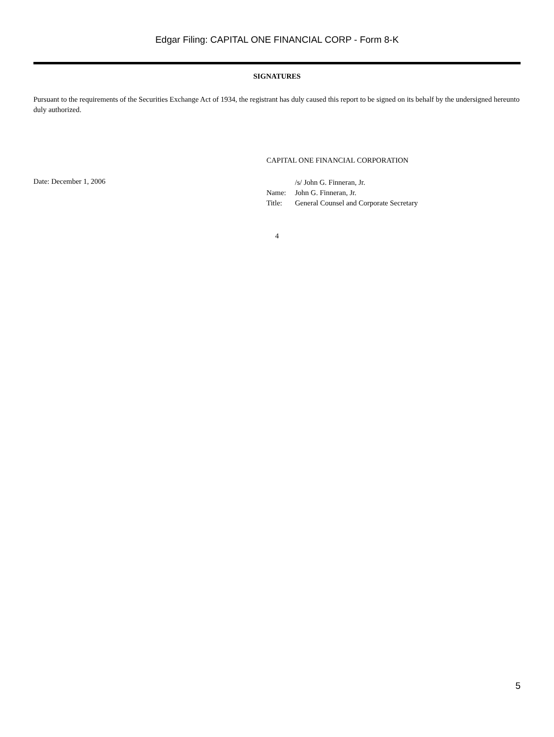Edgar Filing: CAPITAL ONE FINANCIAL CORP - Form 8-K
SIGNATURES
Pursuant to the requirements of the Securities Exchange Act of 1934, the registrant has duly caused this report to be signed on its behalf by the undersigned hereunto duly authorized.
CAPITAL ONE FINANCIAL CORPORATION
Date: December 1, 2006
| | /s/ John G. Finneran, Jr. |
| Name: | John G. Finneran, Jr. |
| Title: | General Counsel and Corporate Secretary |
4
5